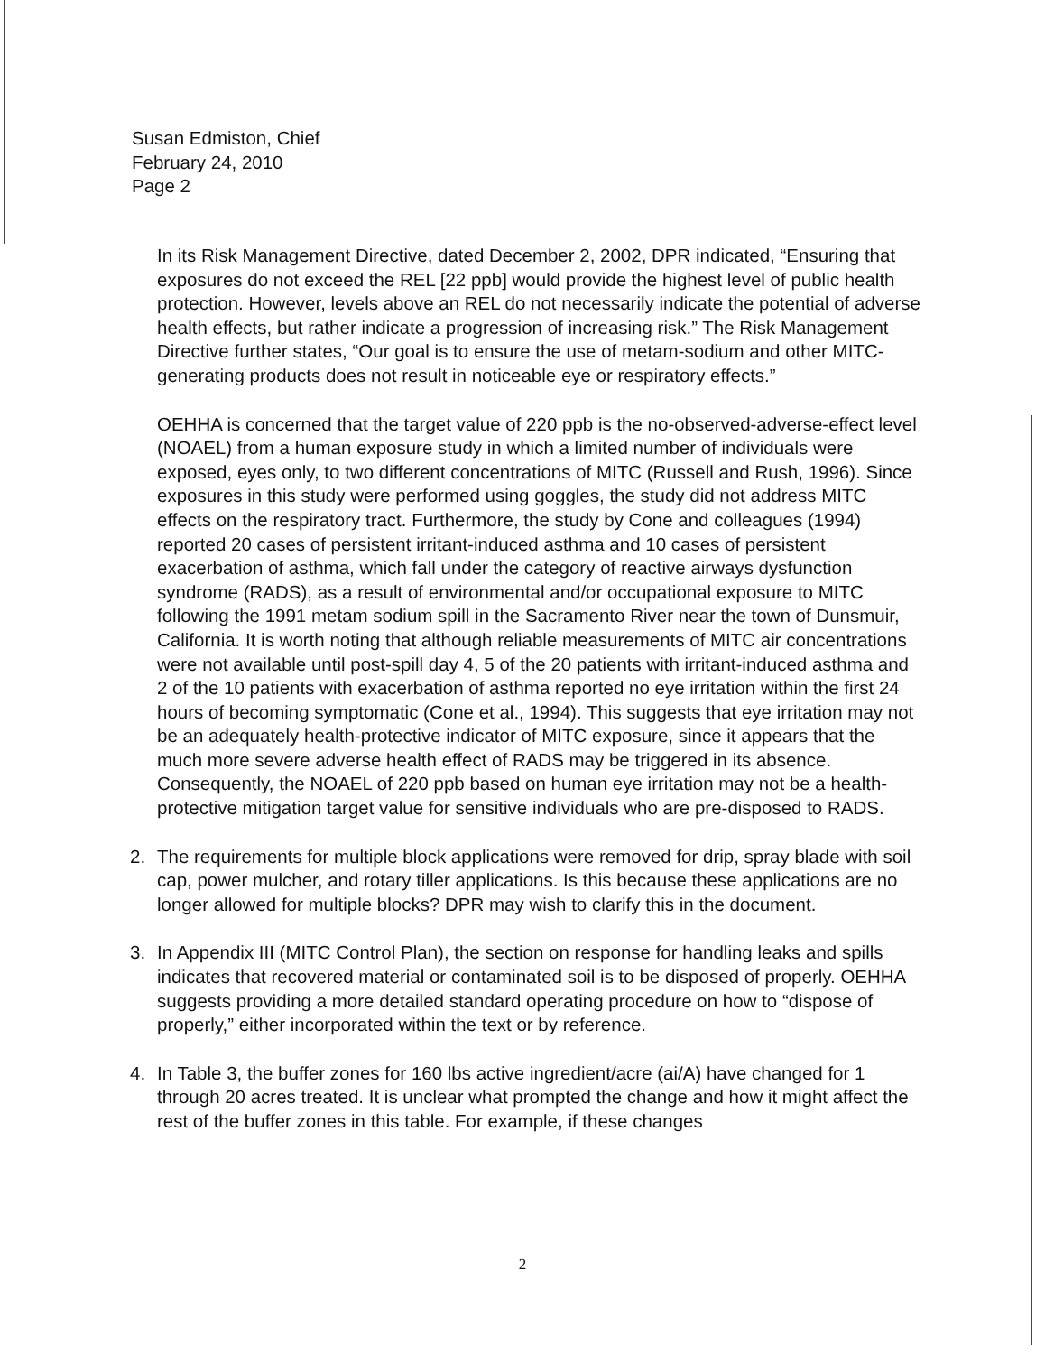Susan Edmiston, Chief
February 24, 2010
Page 2
In its Risk Management Directive, dated December 2, 2002, DPR indicated, “Ensuring that exposures do not exceed the REL [22 ppb] would provide the highest level of public health protection. However, levels above an REL do not necessarily indicate the potential of adverse health effects, but rather indicate a progression of increasing risk.” The Risk Management Directive further states, “Our goal is to ensure the use of metam-sodium and other MITC-generating products does not result in noticeable eye or respiratory effects.”
OEHHA is concerned that the target value of 220 ppb is the no-observed-adverse-effect level (NOAEL) from a human exposure study in which a limited number of individuals were exposed, eyes only, to two different concentrations of MITC (Russell and Rush, 1996). Since exposures in this study were performed using goggles, the study did not address MITC effects on the respiratory tract. Furthermore, the study by Cone and colleagues (1994) reported 20 cases of persistent irritant-induced asthma and 10 cases of persistent exacerbation of asthma, which fall under the category of reactive airways dysfunction syndrome (RADS), as a result of environmental and/or occupational exposure to MITC following the 1991 metam sodium spill in the Sacramento River near the town of Dunsmuir, California. It is worth noting that although reliable measurements of MITC air concentrations were not available until post-spill day 4, 5 of the 20 patients with irritant-induced asthma and 2 of the 10 patients with exacerbation of asthma reported no eye irritation within the first 24 hours of becoming symptomatic (Cone et al., 1994). This suggests that eye irritation may not be an adequately health-protective indicator of MITC exposure, since it appears that the much more severe adverse health effect of RADS may be triggered in its absence. Consequently, the NOAEL of 220 ppb based on human eye irritation may not be a health-protective mitigation target value for sensitive individuals who are pre-disposed to RADS.
2. The requirements for multiple block applications were removed for drip, spray blade with soil cap, power mulcher, and rotary tiller applications. Is this because these applications are no longer allowed for multiple blocks? DPR may wish to clarify this in the document.
3. In Appendix III (MITC Control Plan), the section on response for handling leaks and spills indicates that recovered material or contaminated soil is to be disposed of properly. OEHHA suggests providing a more detailed standard operating procedure on how to “dispose of properly,” either incorporated within the text or by reference.
4. In Table 3, the buffer zones for 160 lbs active ingredient/acre (ai/A) have changed for 1 through 20 acres treated. It is unclear what prompted the change and how it might affect the rest of the buffer zones in this table. For example, if these changes
2